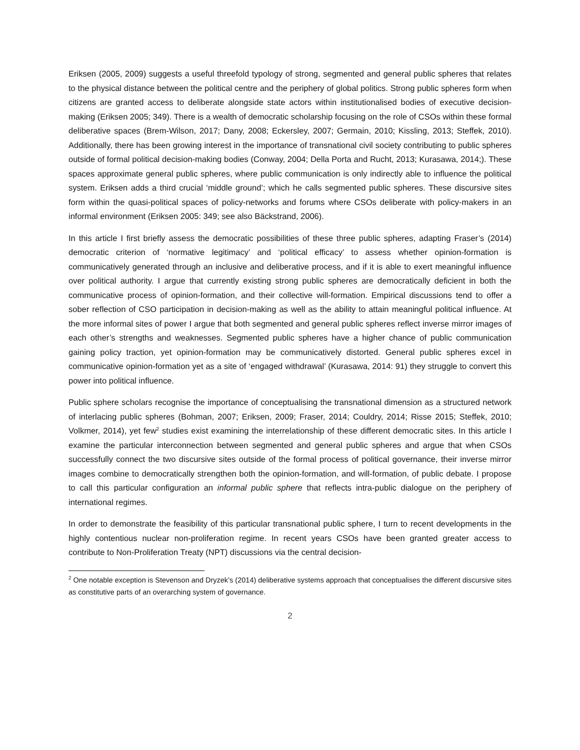Eriksen (2005, 2009) suggests a useful threefold typology of strong, segmented and general public spheres that relates to the physical distance between the political centre and the periphery of global politics. Strong public spheres form when citizens are granted access to deliberate alongside state actors within institutionalised bodies of executive decision-making (Eriksen 2005; 349). There is a wealth of democratic scholarship focusing on the role of CSOs within these formal deliberative spaces (Brem-Wilson, 2017; Dany, 2008; Eckersley, 2007; Germain, 2010; Kissling, 2013; Steffek, 2010). Additionally, there has been growing interest in the importance of transnational civil society contributing to public spheres outside of formal political decision-making bodies (Conway, 2004; Della Porta and Rucht, 2013; Kurasawa, 2014;). These spaces approximate general public spheres, where public communication is only indirectly able to influence the political system. Eriksen adds a third crucial ‘middle ground’; which he calls segmented public spheres. These discursive sites form within the quasi-political spaces of policy-networks and forums where CSOs deliberate with policy-makers in an informal environment (Eriksen 2005: 349; see also Bäckstrand, 2006).
In this article I first briefly assess the democratic possibilities of these three public spheres, adapting Fraser’s (2014) democratic criterion of ‘normative legitimacy’ and ‘political efficacy’ to assess whether opinion-formation is communicatively generated through an inclusive and deliberative process, and if it is able to exert meaningful influence over political authority. I argue that currently existing strong public spheres are democratically deficient in both the communicative process of opinion-formation, and their collective will-formation. Empirical discussions tend to offer a sober reflection of CSO participation in decision-making as well as the ability to attain meaningful political influence. At the more informal sites of power I argue that both segmented and general public spheres reflect inverse mirror images of each other’s strengths and weaknesses. Segmented public spheres have a higher chance of public communication gaining policy traction, yet opinion-formation may be communicatively distorted. General public spheres excel in communicative opinion-formation yet as a site of ‘engaged withdrawal’ (Kurasawa, 2014: 91) they struggle to convert this power into political influence.
Public sphere scholars recognise the importance of conceptualising the transnational dimension as a structured network of interlacing public spheres (Bohman, 2007; Eriksen, 2009; Fraser, 2014; Couldry, 2014; Risse 2015; Steffek, 2010; Volkmer, 2014), yet few<sup>2</sup> studies exist examining the interrelationship of these different democratic sites. In this article I examine the particular interconnection between segmented and general public spheres and argue that when CSOs successfully connect the two discursive sites outside of the formal process of political governance, their inverse mirror images combine to democratically strengthen both the opinion-formation, and will-formation, of public debate. I propose to call this particular configuration an informal public sphere that reflects intra-public dialogue on the periphery of international regimes.
In order to demonstrate the feasibility of this particular transnational public sphere, I turn to recent developments in the highly contentious nuclear non-proliferation regime. In recent years CSOs have been granted greater access to contribute to Non-Proliferation Treaty (NPT) discussions via the central decision-
<sup>2</sup> One notable exception is Stevenson and Dryzek’s (2014) deliberative systems approach that conceptualises the different discursive sites as constitutive parts of an overarching system of governance.
2